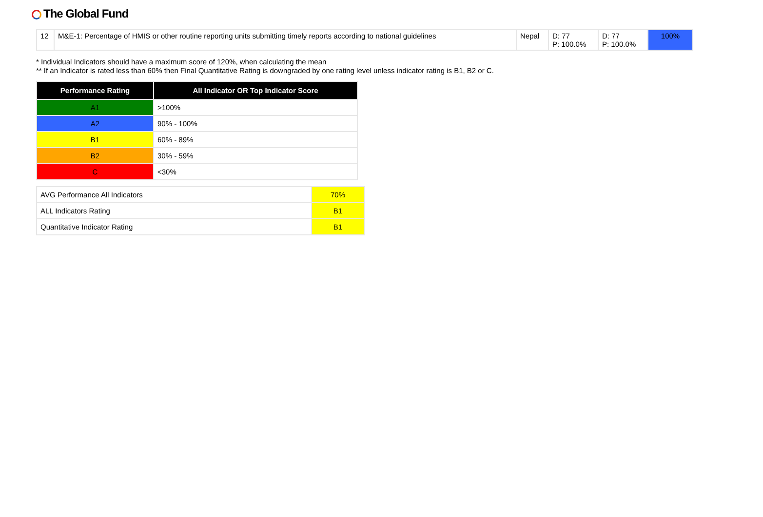The Global Fund
| 12 | M&E-1: Percentage of HMIS or other routine reporting units submitting timely reports according to national guidelines | Nepal | D: 77 P: 100.0% | D: 77 P: 100.0% | 100% |
* Individual Indicators should have a maximum score of 120%, when calculating the mean
** If an Indicator is rated less than 60% then Final Quantitative Rating is downgraded by one rating level unless indicator rating is B1, B2 or C.
| Performance Rating | All Indicator OR Top Indicator Score |
| --- | --- |
| A1 | >100% |
| A2 | 90% - 100% |
| B1 | 60% - 89% |
| B2 | 30% - 59% |
| C | <30% |
| AVG Performance All Indicators | 70% |
| ALL Indicators Rating | B1 |
| Quantitative Indicator Rating | B1 |